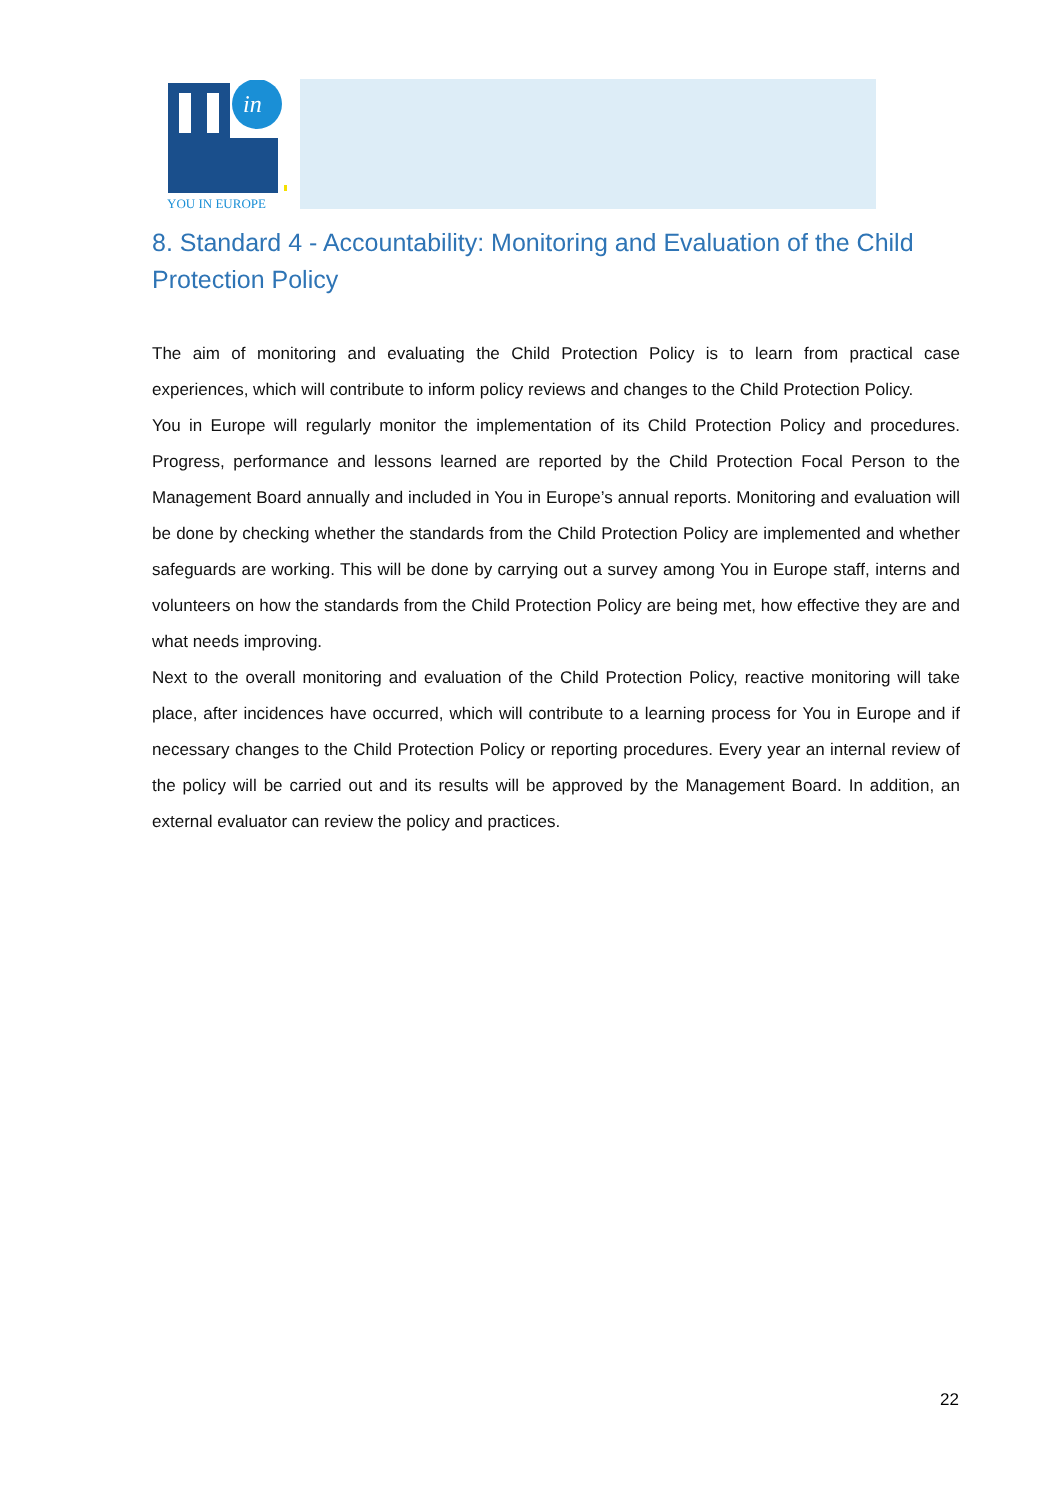in
YOU IN EUROPE
8. Standard 4 - Accountability: Monitoring and Evaluation of the Child Protection Policy
The aim of monitoring and evaluating the Child Protection Policy is to learn from practical case experiences, which will contribute to inform policy reviews and changes to the Child Protection Policy.
You in Europe will regularly monitor the implementation of its Child Protection Policy and procedures. Progress, performance and lessons learned are reported by the Child Protection Focal Person to the Management Board annually and included in You in Europe’s annual reports. Monitoring and evaluation will be done by checking whether the standards from the Child Protection Policy are implemented and whether safeguards are working. This will be done by carrying out a survey among You in Europe staff, interns and volunteers on how the standards from the Child Protection Policy are being met, how effective they are and what needs improving.
Next to the overall monitoring and evaluation of the Child Protection Policy, reactive monitoring will take place, after incidences have occurred, which will contribute to a learning process for You in Europe and if necessary changes to the Child Protection Policy or reporting procedures. Every year an internal review of the policy will be carried out and its results will be approved by the Management Board. In addition, an external evaluator can review the policy and practices.
22